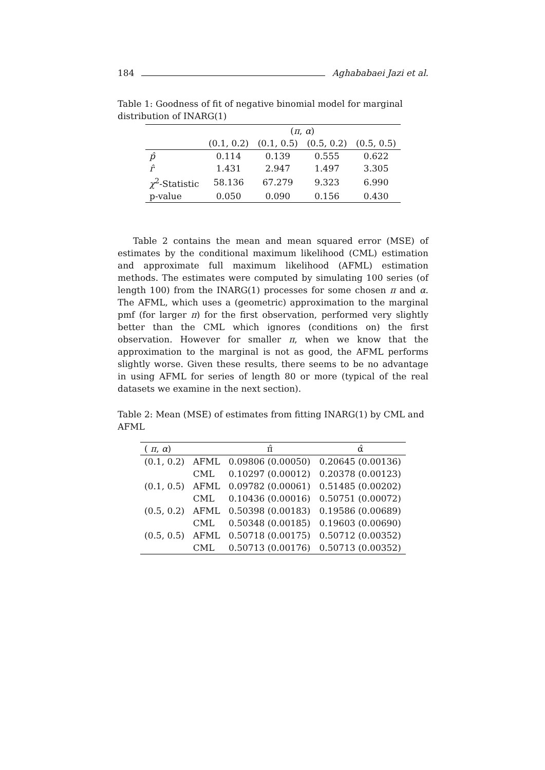184 Aghababaei Jazi et al.
Table 1: Goodness of fit of negative binomial model for marginal distribution of INARG(1)
| | ( π , α ) | | | |
| --- | --- | --- | --- | --- |
| | (0.1, 0.2) | (0.1, 0.5) | (0.5, 0.2) | (0.5, 0.5) |
| p̂ | 0.114 | 0.139 | 0.555 | 0.622 |
| r̂ | 1.431 | 2.947 | 1.497 | 3.305 |
| χ<sup>2</sup>-Statistic | 58.136 | 67.279 | 9.323 | 6.990 |
| p-value | 0.050 | 0.090 | 0.156 | 0.430 |
Table 2 contains the mean and mean squared error (MSE) of estimates by the conditional maximum likelihood (CML) estimation and approximate full maximum likelihood (AFML) estimation methods. The estimates were computed by simulating 100 series (of length 100) from the INARG(1) processes for some chosen π and α. The AFML, which uses a (geometric) approximation to the marginal pmf (for larger π) for the first observation, performed very slightly better than the CML which ignores (conditions on) the first observation. However for smaller π, when we know that the approximation to the marginal is not as good, the AFML performs slightly worse. Given these results, there seems to be no advantage in using AFML for series of length 80 or more (typical of the real datasets we examine in the next section).
Table 2: Mean (MSE) of estimates from fitting INARG(1) by CML and AFML
| ( π , α ) | | π̂ | α̂ |
| --- | --- | --- | --- |
| (0.1, 0.2) | AFML | 0.09806 (0.00050) | 0.20645 (0.00136) |
| | CML | 0.10297 (0.00012) | 0.20378 (0.00123) |
| (0.1, 0.5) | AFML | 0.09782 (0.00061) | 0.51485 (0.00202) |
| | CML | 0.10436 (0.00016) | 0.50751 (0.00072) |
| (0.5, 0.2) | AFML | 0.50398 (0.00183) | 0.19586 (0.00689) |
| | CML | 0.50348 (0.00185) | 0.19603 (0.00690) |
| (0.5, 0.5) | AFML | 0.50718 (0.00175) | 0.50712 (0.00352) |
| | CML | 0.50713 (0.00176) | 0.50713 (0.00352) |